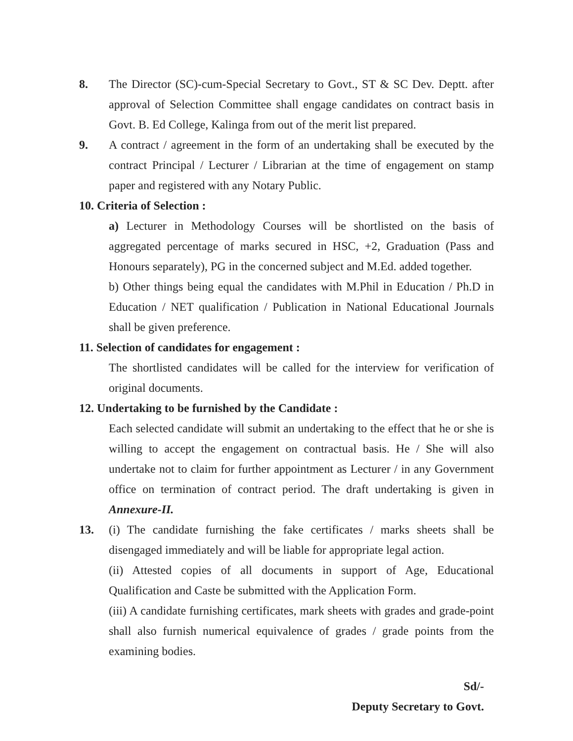8. The Director (SC)-cum-Special Secretary to Govt., ST & SC Dev. Deptt. after approval of Selection Committee shall engage candidates on contract basis in Govt. B. Ed College, Kalinga from out of the merit list prepared.
9. A contract / agreement in the form of an undertaking shall be executed by the contract Principal / Lecturer / Librarian at the time of engagement on stamp paper and registered with any Notary Public.
10. Criteria of Selection :
a) Lecturer in Methodology Courses will be shortlisted on the basis of aggregated percentage of marks secured in HSC, +2, Graduation (Pass and Honours separately), PG in the concerned subject and M.Ed. added together.
b) Other things being equal the candidates with M.Phil in Education / Ph.D in Education / NET qualification / Publication in National Educational Journals shall be given preference.
11. Selection of candidates for engagement :
The shortlisted candidates will be called for the interview for verification of original documents.
12. Undertaking to be furnished by the Candidate :
Each selected candidate will submit an undertaking to the effect that he or she is willing to accept the engagement on contractual basis. He / She will also undertake not to claim for further appointment as Lecturer / in any Government office on termination of contract period. The draft undertaking is given in Annexure-II.
13. (i) The candidate furnishing the fake certificates / marks sheets shall be disengaged immediately and will be liable for appropriate legal action.
(ii) Attested copies of all documents in support of Age, Educational Qualification and Caste be submitted with the Application Form.
(iii) A candidate furnishing certificates, mark sheets with grades and grade-point shall also furnish numerical equivalence of grades / grade points from the examining bodies.
Sd/-
Deputy Secretary to Govt.